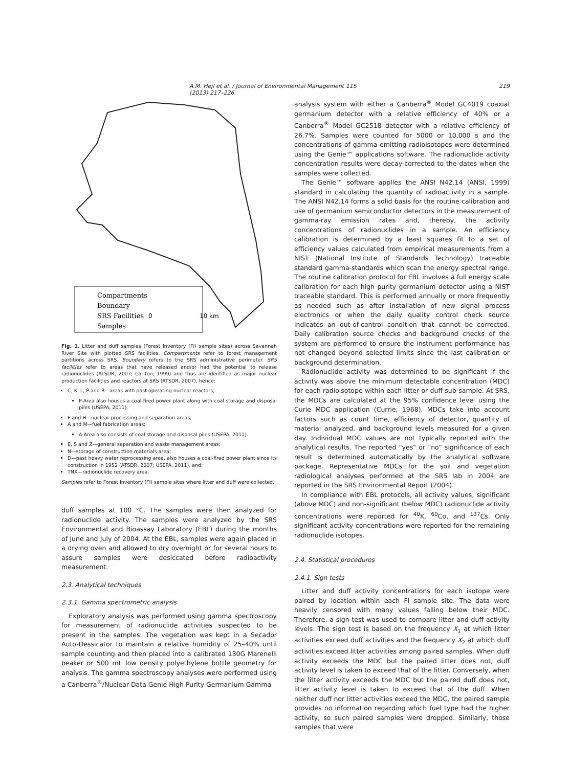A.M. Hejl et al. / Journal of Environmental Management 115 (2013) 217–226 219
Compartments
Boundary
SRS Facilities
Samples
0
10 km
Fig. 1. Litter and duff samples (Forest Inventory (FI) sample sites) across Savannah River Site with plotted SRS facilities. Compartments refer to forest management partitions across SRS. Boundary refers to the SRS administrative perimeter. SRS facilities refer to areas that have released and/or had the potential to release radionuclides (ATSDR, 2007; Carlton, 1999) and thus are identified as major nuclear production facilities and reactors at SRS (ATSDR, 2007), hence:
C, K, L, P and R—areas with past operating nuclear reactors;
P-Area also houses a coal-fired power plant along with coal storage and disposal piles (USEPA, 2011).
F and H—nuclear processing and separation areas;
A and M—fuel fabrication areas;
A-Area also consists of coal storage and disposal piles (USEPA, 2011).
E, S and Z—general separation and waste management areas;
N—storage of construction materials area;
D—past heavy water reprocessing area, also houses a coal-fired power plant since its construction in 1952 (ATSDR, 2007; USEPA, 2011), and;
TNX—radionuclide recovery area.
Samples refer to Forest Inventory (FI) sample sites where litter and duff were collected.
duff samples at 100 °C. The samples were then analyzed for radionuclide activity. The samples were analyzed by the SRS Environmental and Bioassay Laboratory (EBL) during the months of June and July of 2004. At the EBL, samples were again placed in a drying oven and allowed to dry overnight or for several hours to assure samples were desiccated before radioactivity measurement.
2.3. Analytical techniques
2.3.1. Gamma spectrometric analysis
Exploratory analysis was performed using gamma spectroscopy for measurement of radionuclide activities suspected to be present in the samples. The vegetation was kept in a Secador Auto-Dessicator to maintain a relative humidity of 25–40% until sample counting and then placed into a calibrated 130G Marenelli beaker or 500 mL low density polyethylene bottle geometry for analysis. The gamma spectroscopy analyses were performed using a Canberra<sup>®</sup>/Nuclear Data Genie High Purity Germanium Gamma
analysis system with either a Canberra<sup>®</sup> Model GC4019 coaxial germanium detector with a relative efficiency of 40% or a Canberra<sup>®</sup> Model GC2518 detector with a relative efficiency of 26.7%. Samples were counted for 5000 or 10,000 s and the concentrations of gamma-emitting radioisotopes were determined using the Genie™ applications software. The radionuclide activity concentration results were decay-corrected to the dates when the samples were collected.
The Genie™ software applies the ANSI N42.14 (ANSI, 1999) standard in calculating the quantity of radioactivity in a sample. The ANSI N42.14 forms a solid basis for the routine calibration and use of germanium semiconductor detectors in the measurement of gamma-ray emission rates and, thereby, the activity concentrations of radionuclides in a sample. An efficiency calibration is determined by a least squares fit to a set of efficiency values calculated from empirical measurements from a NIST (National Institute of Standards Technology) traceable standard gamma-standards which scan the energy spectral range. The routine calibration protocol for EBL involves a full energy scale calibration for each high purity germanium detector using a NIST traceable standard. This is performed annually or more frequently as needed such as after installation of new signal process electronics or when the daily quality control check source indicates an out-of-control condition that cannot be corrected. Daily calibration source checks and background checks of the system are performed to ensure the instrument performance has not changed beyond selected limits since the last calibration or background determination.
Radionuclide activity was determined to be significant if the activity was above the minimum detectable concentration (MDC) for each radioisotope within each litter or duff sub-sample. At SRS, the MDCs are calculated at the 95% confidence level using the Curie MDC application (Currie, 1968). MDCs take into account factors such as count time, efficiency of detector, quantity of material analyzed, and background levels measured for a given day. Individual MDC values are not typically reported with the analytical results. The reported "yes" or "no" significance of each result is determined automatically by the analytical software package. Representative MDCs for the soil and vegetation radiological analyses performed at the SRS lab in 2004 are reported in the SRS Environmental Report (2004).
In compliance with EBL protocols, all activity values, significant (above MDC) and non-significant (below MDC) radionuclide activity concentrations were reported for <sup>40</sup>K, <sup>60</sup>Co, and <sup>137</sup>Cs. Only significant activity concentrations were reported for the remaining radionuclide isotopes.
2.4. Statistical procedures
2.4.1. Sign tests
Litter and duff activity concentrations for each isotope were paired by location within each FI sample site. The data were heavily censored with many values falling below their MDC. Therefore, a sign test was used to compare litter and duff activity levels. The sign test is based on the frequency X<sub>1</sub> at which litter activities exceed duff activities and the frequency X<sub>2</sub> at which duff activities exceed litter activities among paired samples. When duff activity exceeds the MDC but the paired litter does not, duff activity level is taken to exceed that of the litter. Conversely, when the litter activity exceeds the MDC but the paired duff does not, litter activity level is taken to exceed that of the duff. When neither duff nor litter activities exceed the MDC, the paired sample provides no information regarding which fuel type had the higher activity, so such paired samples were dropped. Similarly, those samples that were